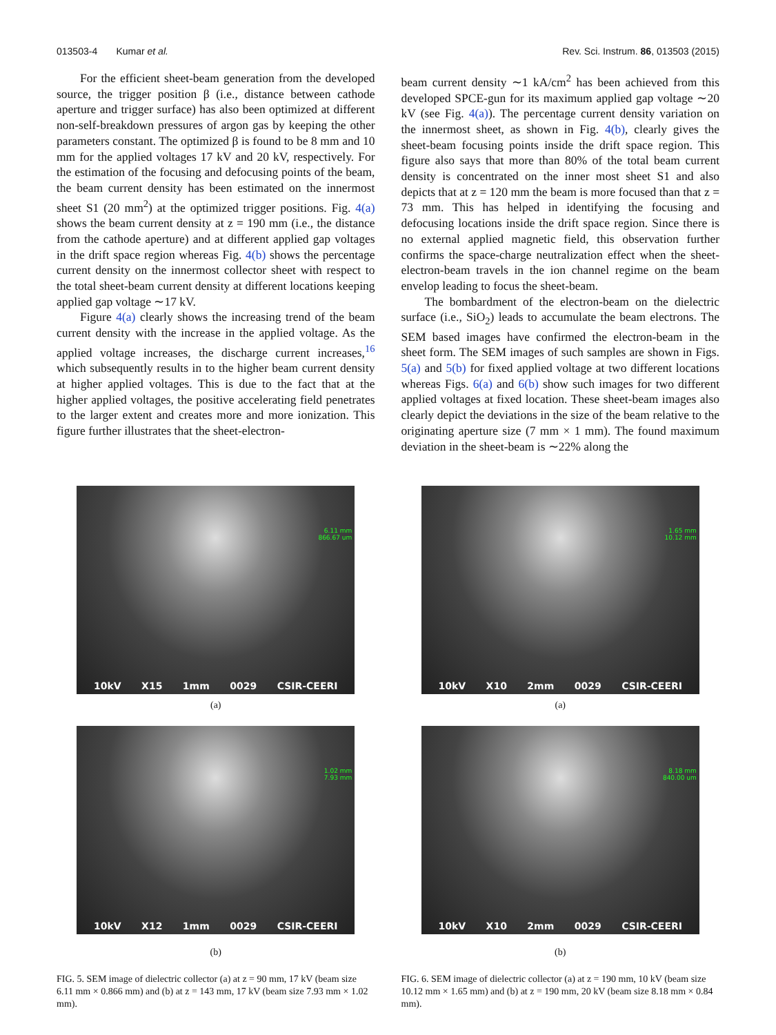013503-4 Kumar et al. Rev. Sci. Instrum. 86, 013503 (2015)
For the efficient sheet-beam generation from the developed source, the trigger position β (i.e., distance between cathode aperture and trigger surface) has also been optimized at different non-self-breakdown pressures of argon gas by keeping the other parameters constant. The optimized β is found to be 8 mm and 10 mm for the applied voltages 17 kV and 20 kV, respectively. For the estimation of the focusing and defocusing points of the beam, the beam current density has been estimated on the innermost sheet S1 (20 mm<sup>2</sup>) at the optimized trigger positions. Fig. 4(a) shows the beam current density at z = 190 mm (i.e., the distance from the cathode aperture) and at different applied gap voltages in the drift space region whereas Fig. 4(b) shows the percentage current density on the innermost collector sheet with respect to the total sheet-beam current density at different locations keeping applied gap voltage ∼17 kV.
Figure 4(a) clearly shows the increasing trend of the beam current density with the increase in the applied voltage. As the applied voltage increases, the discharge current increases,<sup>16</sup> which subsequently results in to the higher beam current density at higher applied voltages. This is due to the fact that at the higher applied voltages, the positive accelerating field penetrates to the larger extent and creates more and more ionization. This figure further illustrates that the sheet-electron-
beam current density ∼1 kA/cm<sup>2</sup> has been achieved from this developed SPCE-gun for its maximum applied gap voltage ∼20 kV (see Fig. 4(a)). The percentage current density variation on the innermost sheet, as shown in Fig. 4(b), clearly gives the sheet-beam focusing points inside the drift space region. This figure also says that more than 80% of the total beam current density is concentrated on the inner most sheet S1 and also depicts that at z = 120 mm the beam is more focused than that z = 73 mm. This has helped in identifying the focusing and defocusing locations inside the drift space region. Since there is no external applied magnetic field, this observation further confirms the space-charge neutralization effect when the sheet-electron-beam travels in the ion channel regime on the beam envelop leading to focus the sheet-beam.
The bombardment of the electron-beam on the dielectric surface (i.e., SiO<sub>2</sub>) leads to accumulate the beam electrons. The SEM based images have confirmed the electron-beam in the sheet form. The SEM images of such samples are shown in Figs. 5(a) and 5(b) for fixed applied voltage at two different locations whereas Figs. 6(a) and 6(b) show such images for two different applied voltages at fixed location. These sheet-beam images also clearly depict the deviations in the size of the beam relative to the originating aperture size (7 mm × 1 mm). The found maximum deviation in the sheet-beam is ∼22% along the
6.11 mm
866.67 um
10kV X15 1mm 0029 CSIR-CEERI
(a)
1.02 mm
7.93 mm
10kV X12 1mm 0029 CSIR-CEERI
(b)
FIG. 5. SEM image of dielectric collector (a) at z = 90 mm, 17 kV (beam size 6.11 mm × 0.866 mm) and (b) at z = 143 mm, 17 kV (beam size 7.93 mm × 1.02 mm).
1.65 mm
10.12 mm
10kV X10 2mm 0029 CSIR-CEERI
(a)
8.18 mm
840.00 um
10kV X10 2mm 0029 CSIR-CEERI
(b)
FIG. 6. SEM image of dielectric collector (a) at z = 190 mm, 10 kV (beam size 10.12 mm × 1.65 mm) and (b) at z = 190 mm, 20 kV (beam size 8.18 mm × 0.84 mm).